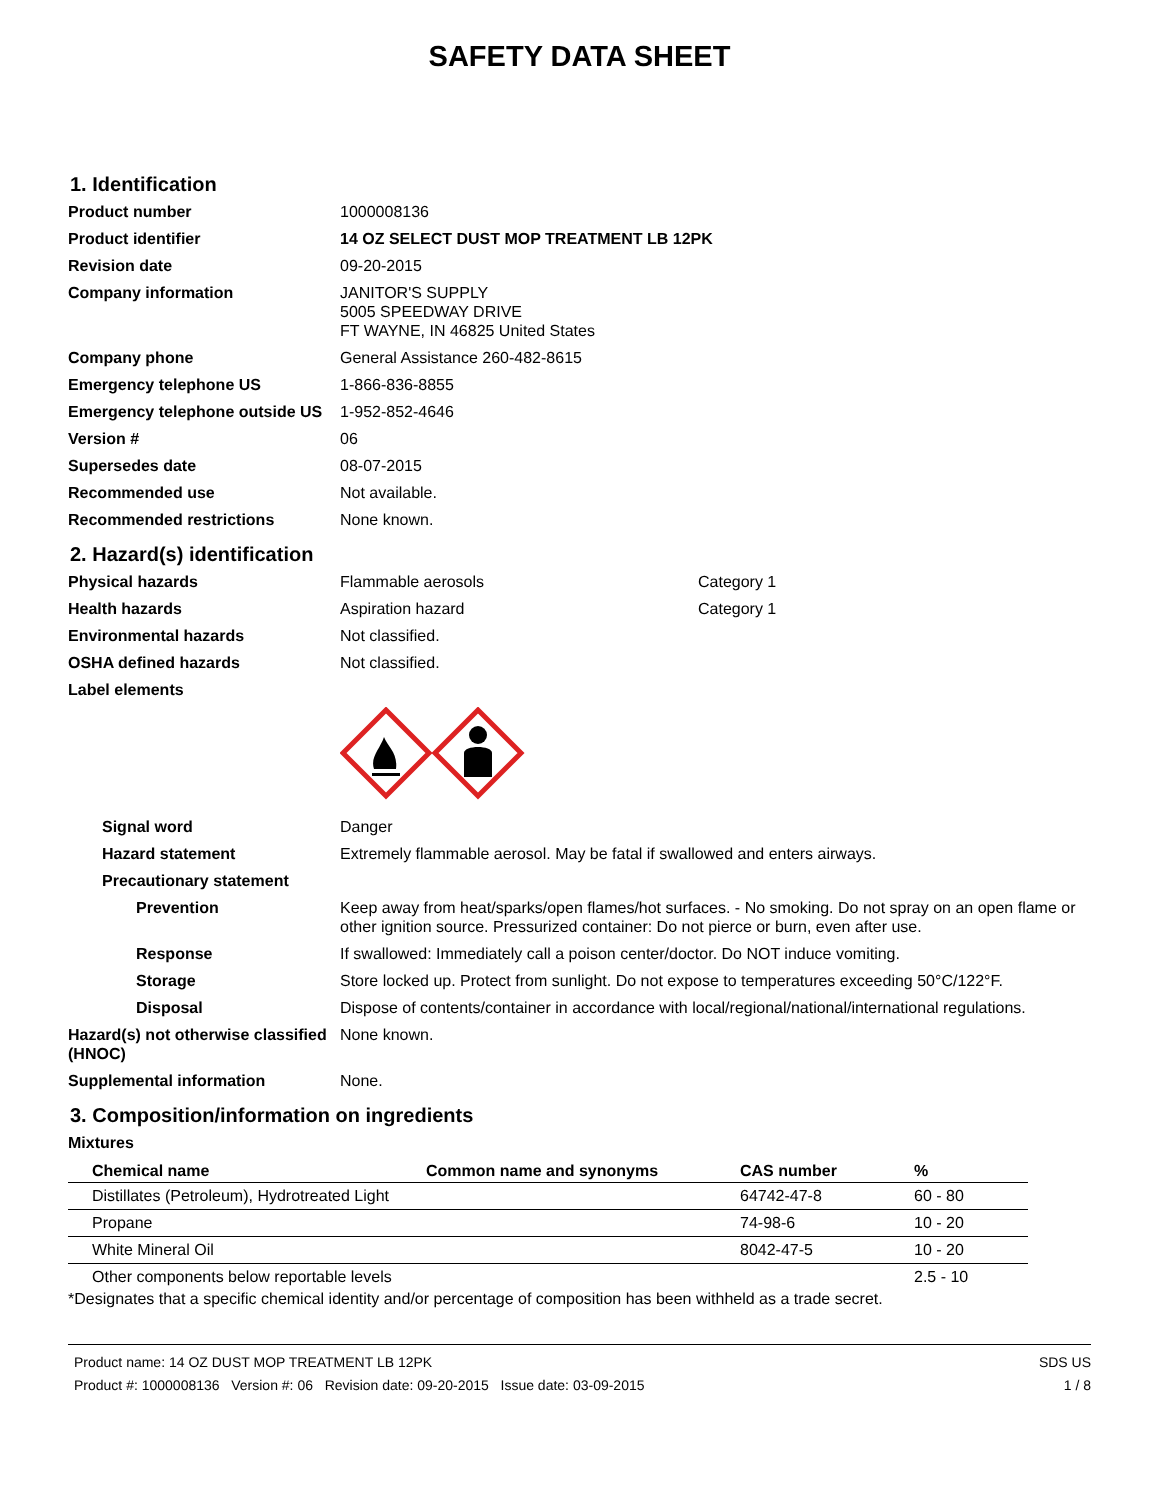SAFETY DATA SHEET
1. Identification
Product number 1000008136
Product identifier 14 OZ SELECT DUST MOP TREATMENT LB 12PK
Revision date 09-20-2015
Company information JANITOR'S SUPPLY
5005 SPEEDWAY DRIVE
FT WAYNE, IN 46825 United States
Company phone General Assistance 260-482-8615
Emergency telephone US 1-866-836-8855
Emergency telephone outside US
1-952-852-4646
Version # 06
Supersedes date 08-07-2015
Recommended use Not available.
Recommended restrictions None known.
2. Hazard(s) identification
Physical hazards Flammable aerosols Category 1
Health hazards Aspiration hazard Category 1
Environmental hazards Not classified.
OSHA defined hazards Not classified.
Label elements
Signal word Danger
Hazard statement Extremely flammable aerosol. May be fatal if swallowed and enters airways.
Precautionary statement
Prevention Keep away from heat/sparks/open flames/hot surfaces. - No smoking. Do not spray on an open flame or other ignition source. Pressurized container: Do not pierce or burn, even after use.
Response If swallowed: Immediately call a poison center/doctor. Do NOT induce vomiting.
Storage Store locked up. Protect from sunlight. Do not expose to temperatures exceeding 50°C/122°F.
Disposal Dispose of contents/container in accordance with local/regional/national/international regulations.
Hazard(s) not otherwise classified (HNOC)
None known.
Supplemental information None.
3. Composition/information on ingredients
Mixtures
| Chemical name | Common name and synonyms | CAS number | % |
| --- | --- | --- | --- |
| Distillates (Petroleum), Hydrotreated Light | | 64742-47-8 | 60 - 80 |
| Propane | | 74-98-6 | 10 - 20 |
| White Mineral Oil | | 8042-47-5 | 10 - 20 |
| Other components below reportable levels | | | 2.5 - 10 |
*Designates that a specific chemical identity and/or percentage of composition has been withheld as a trade secret.
Product name: 14 OZ DUST MOP TREATMENT LB 12PK
Product #: 1000008136 Version #: 06 Revision date: 09-20-2015 Issue date: 03-09-2015
SDS US
1 / 8